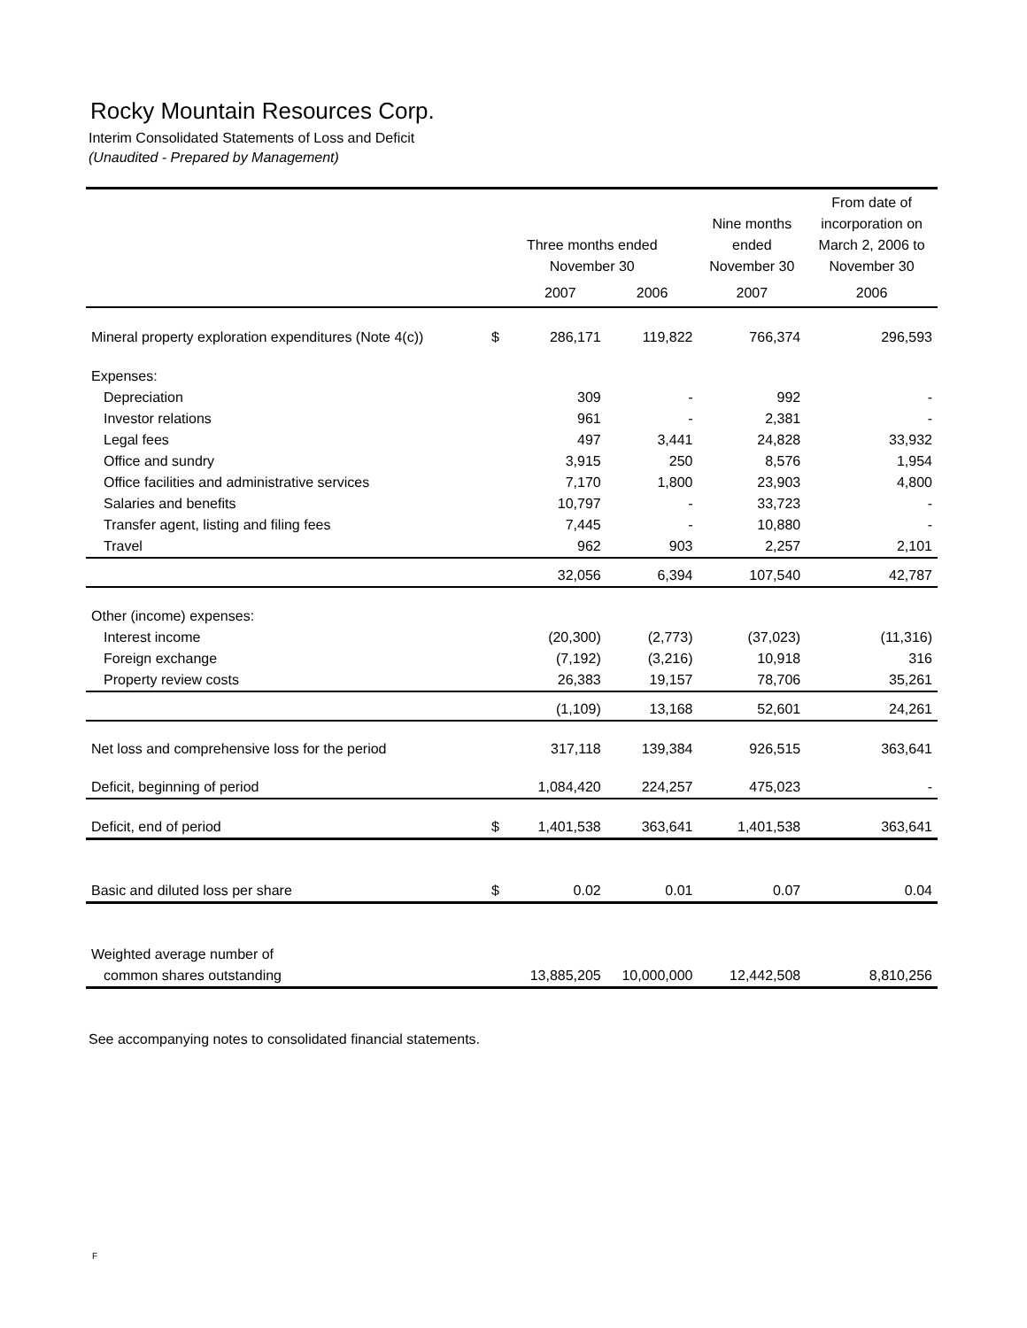Rocky Mountain Resources Corp.
Interim Consolidated Statements of Loss and Deficit
(Unaudited - Prepared by Management)
| | Three months ended November 30 | | | Nine months ended November 30 | From date of incorporation on March 2, 2006 to November 30 |
| --- | --- | --- | --- | --- | --- |
| | | 2007 | 2006 | 2007 | 2006 |
| Mineral property exploration expenditures (Note 4(c)) | $ | 286,171 | 119,822 | 766,374 | 296,593 |
| Expenses: | | | | | |
| Depreciation | | 309 | - | 992 | - |
| Investor relations | | 961 | - | 2,381 | - |
| Legal fees | | 497 | 3,441 | 24,828 | 33,932 |
| Office and sundry | | 3,915 | 250 | 8,576 | 1,954 |
| Office facilities and administrative services | | 7,170 | 1,800 | 23,903 | 4,800 |
| Salaries and benefits | | 10,797 | - | 33,723 | - |
| Transfer agent, listing and filing fees | | 7,445 | - | 10,880 | - |
| Travel | | 962 | 903 | 2,257 | 2,101 |
| | | 32,056 | 6,394 | 107,540 | 42,787 |
| Other (income) expenses: | | | | | |
| Interest income | | (20,300) | (2,773) | (37,023) | (11,316) |
| Foreign exchange | | (7,192) | (3,216) | 10,918 | 316 |
| Property review costs | | 26,383 | 19,157 | 78,706 | 35,261 |
| | | (1,109) | 13,168 | 52,601 | 24,261 |
| Net loss and comprehensive loss for the period | | 317,118 | 139,384 | 926,515 | 363,641 |
| Deficit, beginning of period | | 1,084,420 | 224,257 | 475,023 | - |
| Deficit, end of period | $ | 1,401,538 | 363,641 | 1,401,538 | 363,641 |
| Basic and diluted loss per share | $ | 0.02 | 0.01 | 0.07 | 0.04 |
| Weighted average number of | | | | | |
| common shares outstanding | | 13,885,205 | 10,000,000 | 12,442,508 | 8,810,256 |
See accompanying notes to consolidated financial statements.
F